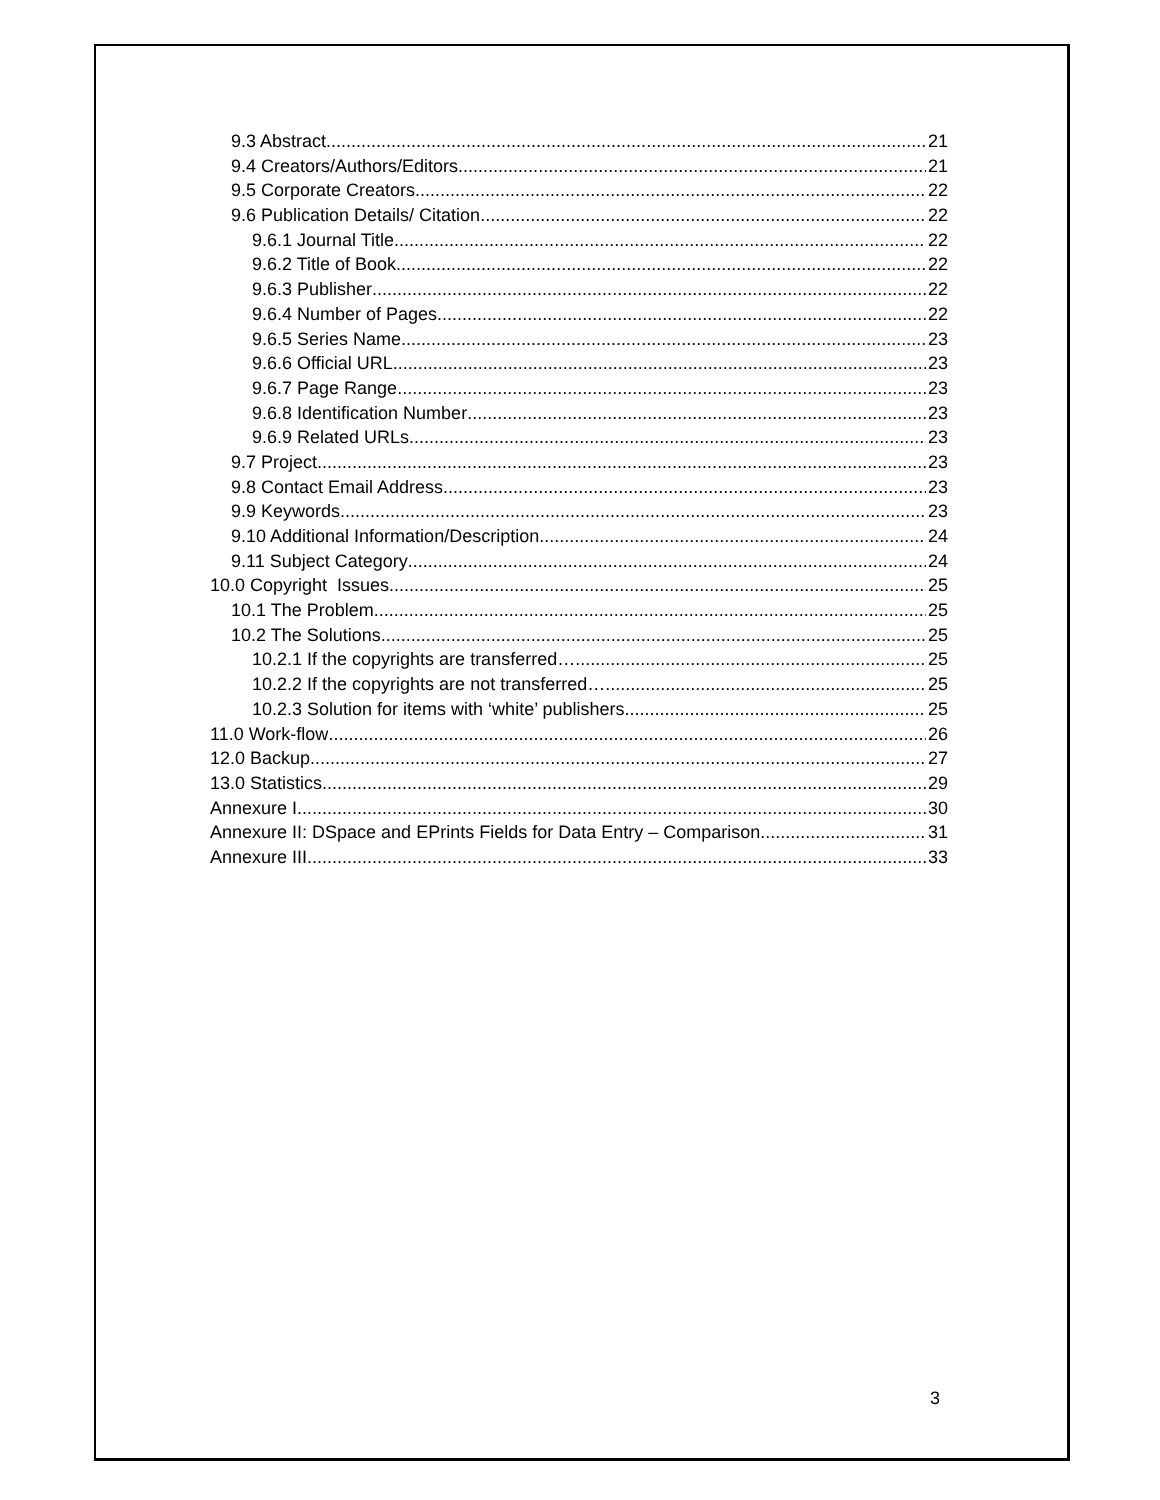9.3 Abstract 21
9.4 Creators/Authors/Editors 21
9.5 Corporate Creators 22
9.6 Publication Details/ Citation 22
9.6.1 Journal Title 22
9.6.2 Title of Book 22
9.6.3 Publisher 22
9.6.4 Number of Pages 22
9.6.5 Series Name 23
9.6.6 Official URL 23
9.6.7 Page Range 23
9.6.8 Identification Number 23
9.6.9 Related URLs 23
9.7 Project 23
9.8 Contact Email Address 23
9.9 Keywords 23
9.10 Additional Information/Description 24
9.11 Subject Category 24
10.0 Copyright Issues 25
10.1 The Problem 25
10.2 The Solutions 25
10.2.1 If the copyrights are transferred… 25
10.2.2 If the copyrights are not transferred… 25
10.2.3 Solution for items with ‘white’ publishers 25
11.0 Work-flow 26
12.0 Backup 27
13.0 Statistics 29
Annexure I 30
Annexure II: DSpace and EPrints Fields for Data Entry – Comparison 31
Annexure III 33
3